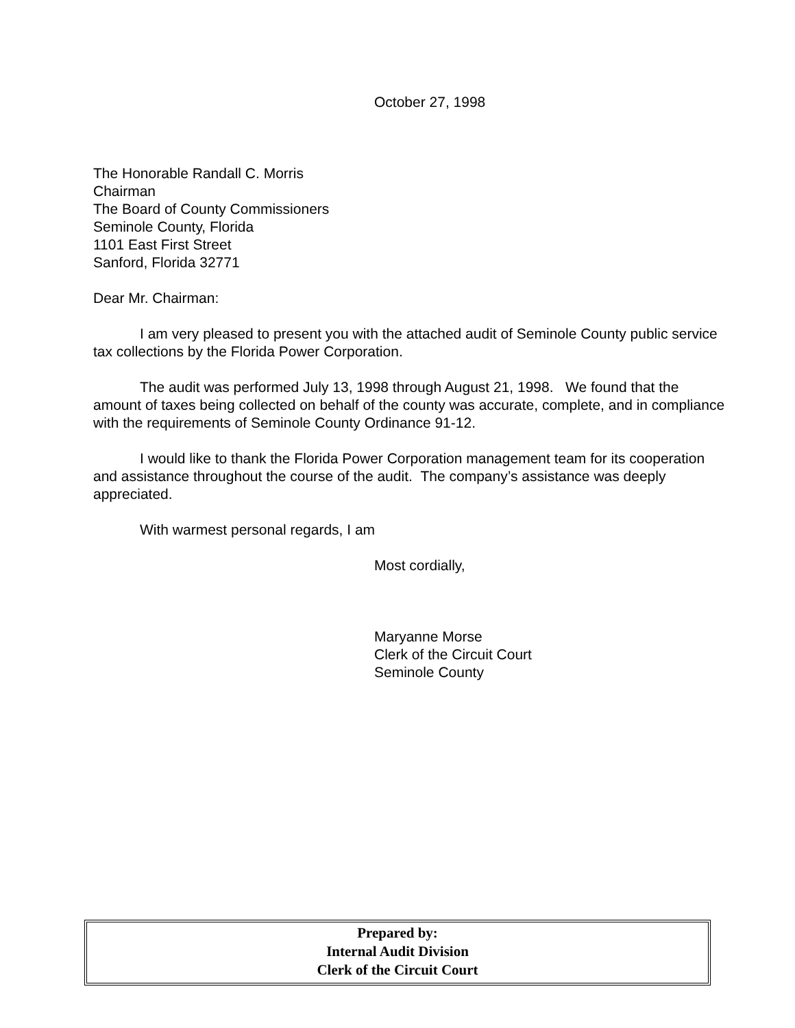October 27, 1998
The Honorable Randall C. Morris
Chairman
The Board of County Commissioners
Seminole County, Florida
1101 East First Street
Sanford, Florida 32771
Dear Mr. Chairman:
I am very pleased to present you with the attached audit of Seminole County public service tax collections by the Florida Power Corporation.
The audit was performed July 13, 1998 through August 21, 1998. We found that the amount of taxes being collected on behalf of the county was accurate, complete, and in compliance with the requirements of Seminole County Ordinance 91-12.
I would like to thank the Florida Power Corporation management team for its cooperation and assistance throughout the course of the audit. The company’s assistance was deeply appreciated.
With warmest personal regards, I am
Most cordially,
Maryanne Morse
Clerk of the Circuit Court
Seminole County
Prepared by:
Internal Audit Division
Clerk of the Circuit Court